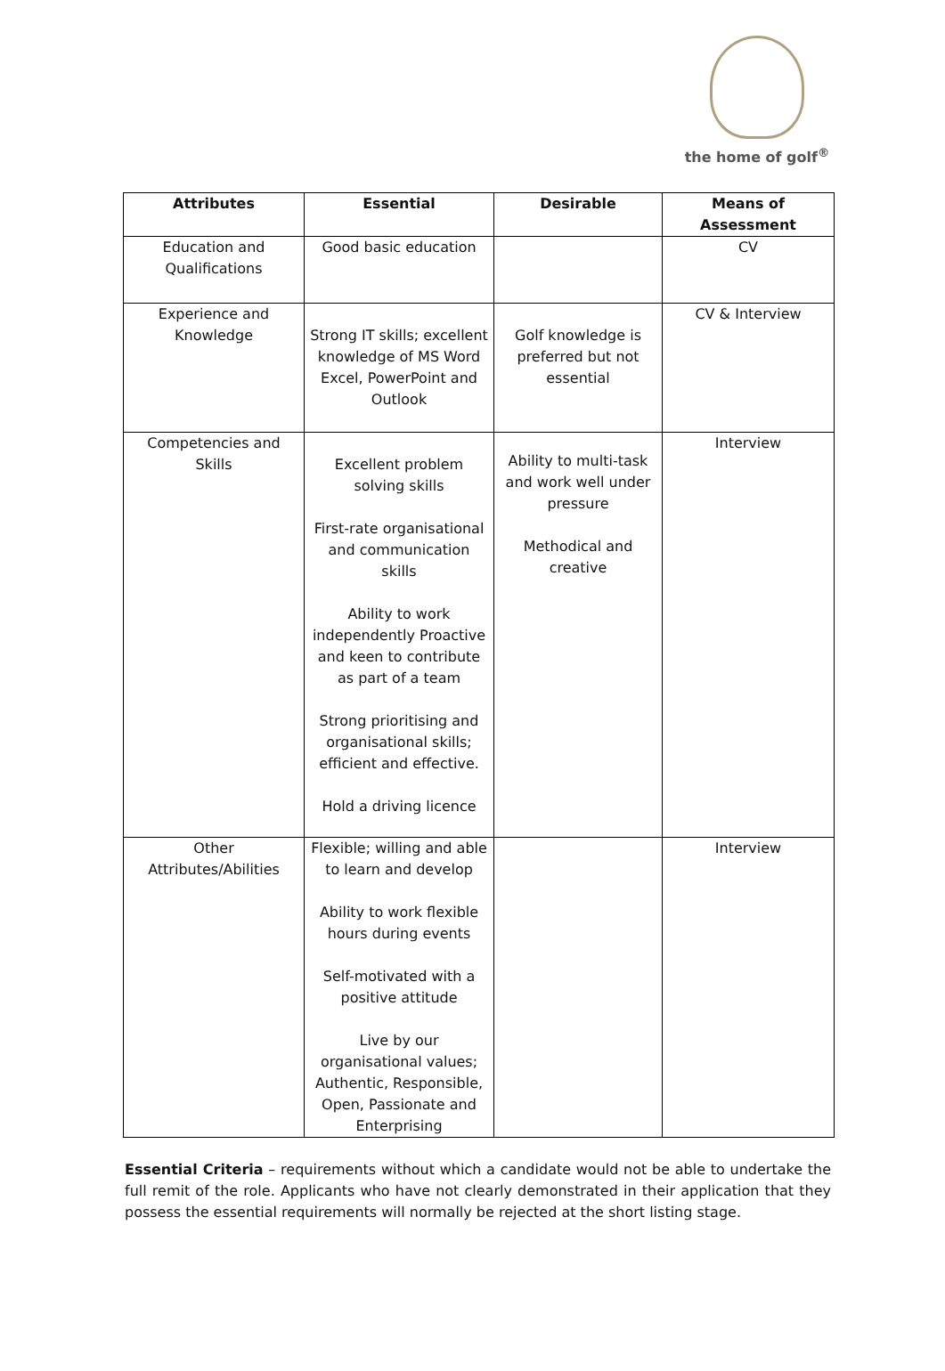the home of golf<sup>®</sup>
| Attributes | Essential | Desirable | Means of Assessment |
| --- | --- | --- | --- |
| Education and Qualifications | Good basic education | | CV |
| Experience and Knowledge | Strong IT skills; excellent knowledge of MS Word Excel, PowerPoint and Outlook | Golf knowledge is preferred but not essential | CV & Interview |
| Competencies and Skills | Excellent problem solving skills First-rate organisational and communication skills Ability to work independently Proactive and keen to contribute as part of a team Strong prioritising and organisational skills; efficient and effective. Hold a driving licence | Ability to multi-task and work well under pressure Methodical and creative | Interview |
| Other Attributes/Abilities | Flexible; willing and able to learn and develop Ability to work flexible hours during events Self-motivated with a positive attitude Live by our organisational values; Authentic, Responsible, Open, Passionate and Enterprising | | Interview |
Essential Criteria – requirements without which a candidate would not be able to undertake the full remit of the role. Applicants who have not clearly demonstrated in their application that they possess the essential requirements will normally be rejected at the short listing stage.